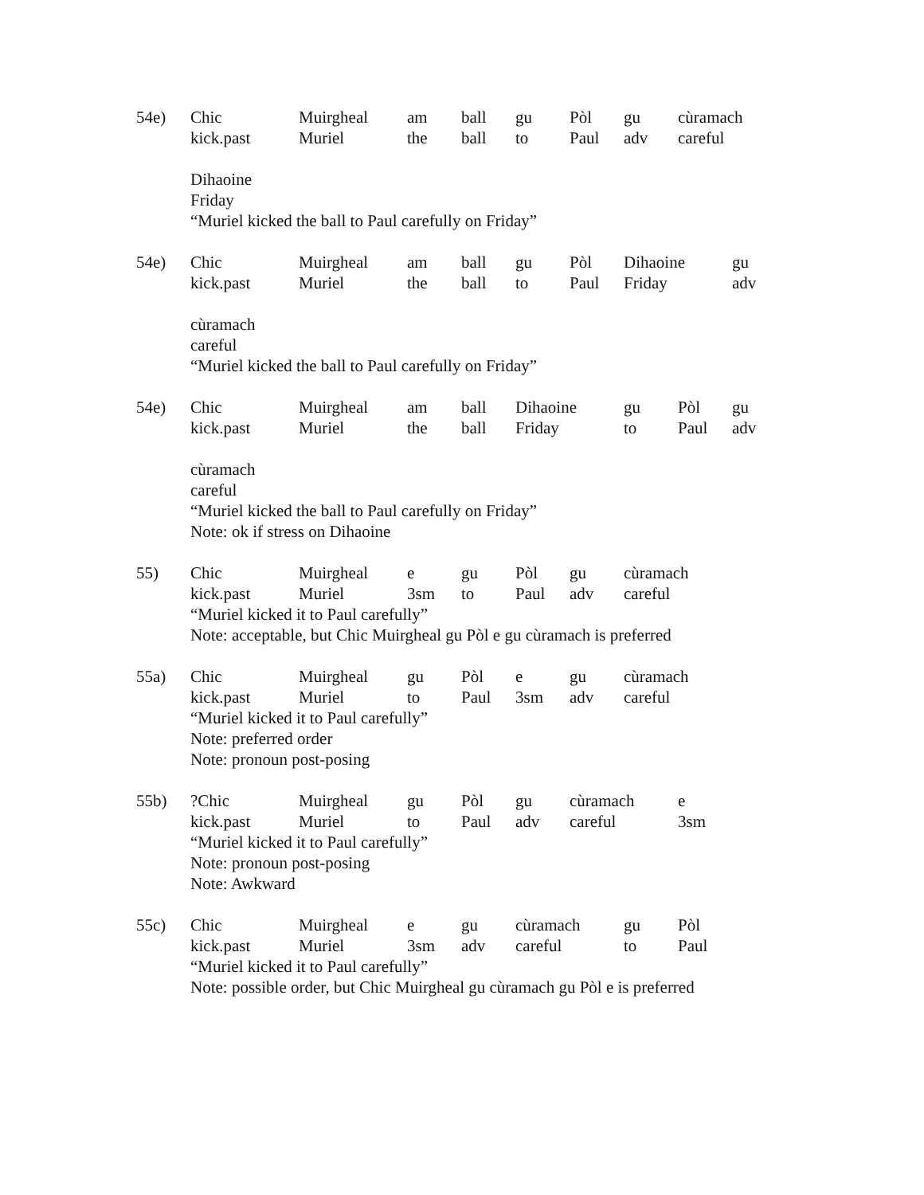54e)
| Chic | Muirgheal | am | ball | gu | Pòl | gu | cùramach |
| kick.past | Muriel | the | ball | to | Paul | adv | careful |
Dihaoine
Friday
“Muriel kicked the ball to Paul carefully on Friday”
54e)
| Chic | Muirgheal | am | ball | gu | Pòl | Dihaoine | gu |
| kick.past | Muriel | the | ball | to | Paul | Friday | adv |
cùramach
careful
“Muriel kicked the ball to Paul carefully on Friday”
54e)
| Chic | Muirgheal | am | ball | Dihaoine | gu | Pòl | gu |
| kick.past | Muriel | the | ball | Friday | to | Paul | adv |
cùramach
careful
“Muriel kicked the ball to Paul carefully on Friday”
Note: ok if stress on Dihaoine
55)
| Chic | Muirgheal | e | gu | Pòl | gu | cùramach |
| kick.past | Muriel | 3sm | to | Paul | adv | careful |
“Muriel kicked it to Paul carefully”
Note: acceptable, but Chic Muirgheal gu Pòl e gu cùramach is preferred
55a)
| Chic | Muirgheal | gu | Pòl | e | gu | cùramach |
| kick.past | Muriel | to | Paul | 3sm | adv | careful |
“Muriel kicked it to Paul carefully”
Note: preferred order
Note: pronoun post-posing
55b)
| ?Chic | Muirgheal | gu | Pòl | gu | cùramach | e |
| kick.past | Muriel | to | Paul | adv | careful | 3sm |
“Muriel kicked it to Paul carefully”
Note: pronoun post-posing
Note: Awkward
55c)
| Chic | Muirgheal | e | gu | cùramach | gu | Pòl |
| kick.past | Muriel | 3sm | adv | careful | to | Paul |
“Muriel kicked it to Paul carefully”
Note: possible order, but Chic Muirgheal gu cùramach gu Pòl e is preferred